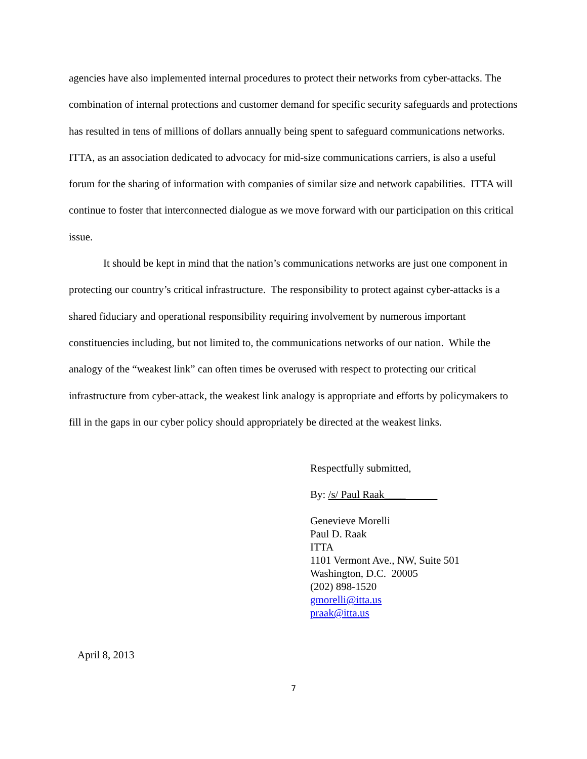agencies have also implemented internal procedures to protect their networks from cyber-attacks. The combination of internal protections and customer demand for specific security safeguards and protections has resulted in tens of millions of dollars annually being spent to safeguard communications networks. ITTA, as an association dedicated to advocacy for mid-size communications carriers, is also a useful forum for the sharing of information with companies of similar size and network capabilities. ITTA will continue to foster that interconnected dialogue as we move forward with our participation on this critical issue.
It should be kept in mind that the nation’s communications networks are just one component in protecting our country’s critical infrastructure. The responsibility to protect against cyber-attacks is a shared fiduciary and operational responsibility requiring involvement by numerous important constituencies including, but not limited to, the communications networks of our nation. While the analogy of the “weakest link” can often times be overused with respect to protecting our critical infrastructure from cyber-attack, the weakest link analogy is appropriate and efforts by policymakers to fill in the gaps in our cyber policy should appropriately be directed at the weakest links.
Respectfully submitted,
By: /s/ Paul Raak____
Genevieve Morelli
Paul D. Raak
ITTA
1101 Vermont Ave., NW, Suite 501
Washington, D.C. 20005
(202) 898-1520
gmorelli@itta.us
praak@itta.us
April 8, 2013
7